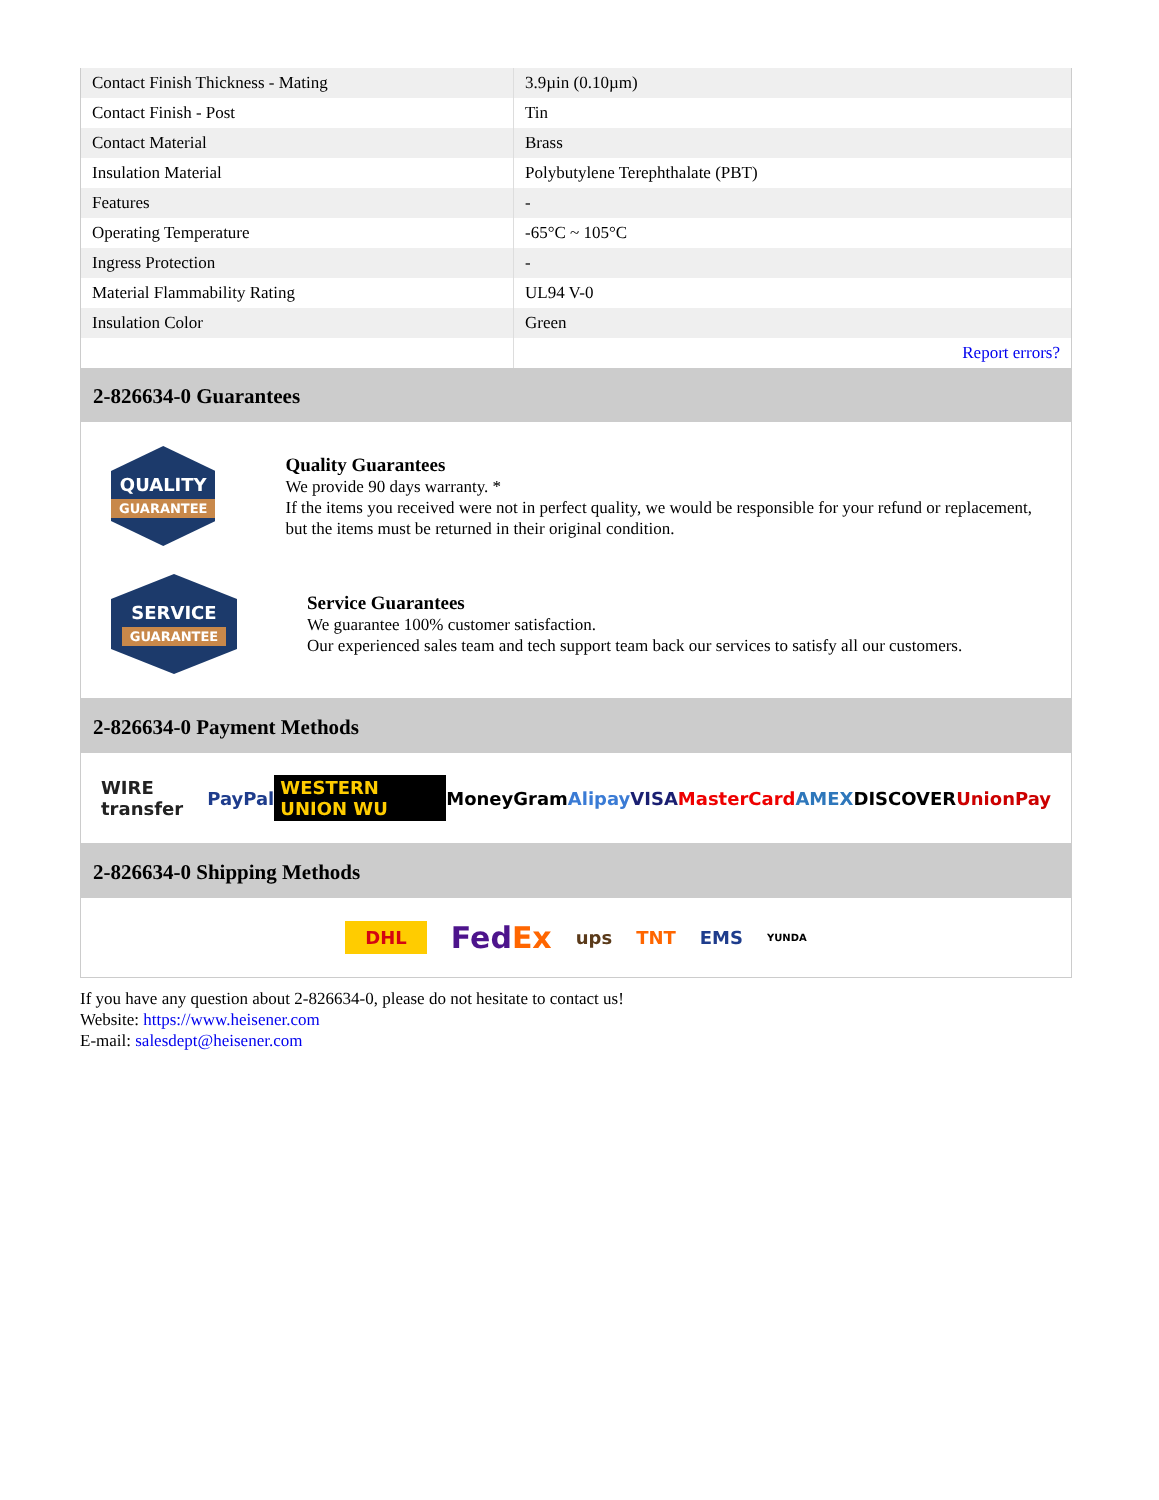| Contact Finish Thickness - Mating | 3.9µin (0.10µm) |
| Contact Finish - Post | Tin |
| Contact Material | Brass |
| Insulation Material | Polybutylene Terephthalate (PBT) |
| Features | - |
| Operating Temperature | -65°C ~ 105°C |
| Ingress Protection | - |
| Material Flammability Rating | UL94 V-0 |
| Insulation Color | Green |
| | Report errors? |
2-826634-0 Guarantees
QUALITY
GUARANTEE
Quality Guarantees
We provide 90 days warranty. *
If the items you received were not in perfect quality, we would be responsible for your refund or replacement, but the items must be returned in their original condition.
SERVICE
GUARANTEE
Service Guarantees
We guarantee 100% customer satisfaction.
Our experienced sales team and tech support team back our services to satisfy all our customers.
2-826634-0 Payment Methods
WIRE transfer PayPal WESTERN UNION WU MoneyGram Alipay VISA MasterCard AMEX DISCOVER UnionPay
2-826634-0 Shipping Methods
DHL FedEx ups TNT EMS YUNDA
If you have any question about 2-826634-0, please do not hesitate to contact us!
Website: https://www.heisener.com
E-mail: salesdept@heisener.com